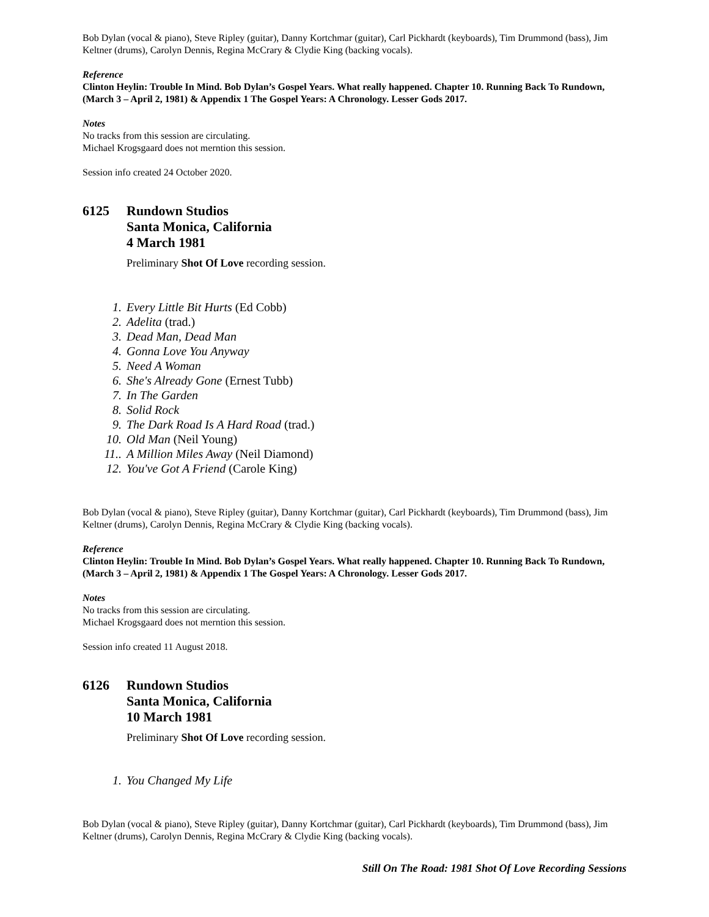Bob Dylan (vocal & piano), Steve Ripley (guitar), Danny Kortchmar (guitar), Carl Pickhardt (keyboards), Tim Drummond (bass), Jim Keltner (drums), Carolyn Dennis, Regina McCrary & Clydie King (backing vocals).
Reference
Clinton Heylin: Trouble In Mind. Bob Dylan’s Gospel Years. What really happened. Chapter 10. Running Back To Rundown, (March 3 – April 2, 1981) & Appendix 1 The Gospel Years: A Chronology. Lesser Gods 2017.
Notes
No tracks from this session are circulating.
Michael Krogsgaard does not merntion this session.
Session info created 24 October 2020.
6125 Rundown Studios
Santa Monica, California
4 March 1981
Preliminary Shot Of Love recording session.
1. Every Little Bit Hurts (Ed Cobb)
2. Adelita (trad.)
3. Dead Man, Dead Man
4. Gonna Love You Anyway
5. Need A Woman
6. She's Already Gone (Ernest Tubb)
7. In The Garden
8. Solid Rock
9. The Dark Road Is A Hard Road (trad.)
10. Old Man (Neil Young)
11.. A Million Miles Away (Neil Diamond)
12. You've Got A Friend (Carole King)
Bob Dylan (vocal & piano), Steve Ripley (guitar), Danny Kortchmar (guitar), Carl Pickhardt (keyboards), Tim Drummond (bass), Jim Keltner (drums), Carolyn Dennis, Regina McCrary & Clydie King (backing vocals).
Reference
Clinton Heylin: Trouble In Mind. Bob Dylan’s Gospel Years. What really happened. Chapter 10. Running Back To Rundown, (March 3 – April 2, 1981) & Appendix 1 The Gospel Years: A Chronology. Lesser Gods 2017.
Notes
No tracks from this session are circulating.
Michael Krogsgaard does not merntion this session.
Session info created 11 August 2018.
6126 Rundown Studios
Santa Monica, California
10 March 1981
Preliminary Shot Of Love recording session.
1. You Changed My Life
Bob Dylan (vocal & piano), Steve Ripley (guitar), Danny Kortchmar (guitar), Carl Pickhardt (keyboards), Tim Drummond (bass), Jim Keltner (drums), Carolyn Dennis, Regina McCrary & Clydie King (backing vocals).
Still On The Road: 1981 Shot Of Love Recording Sessions